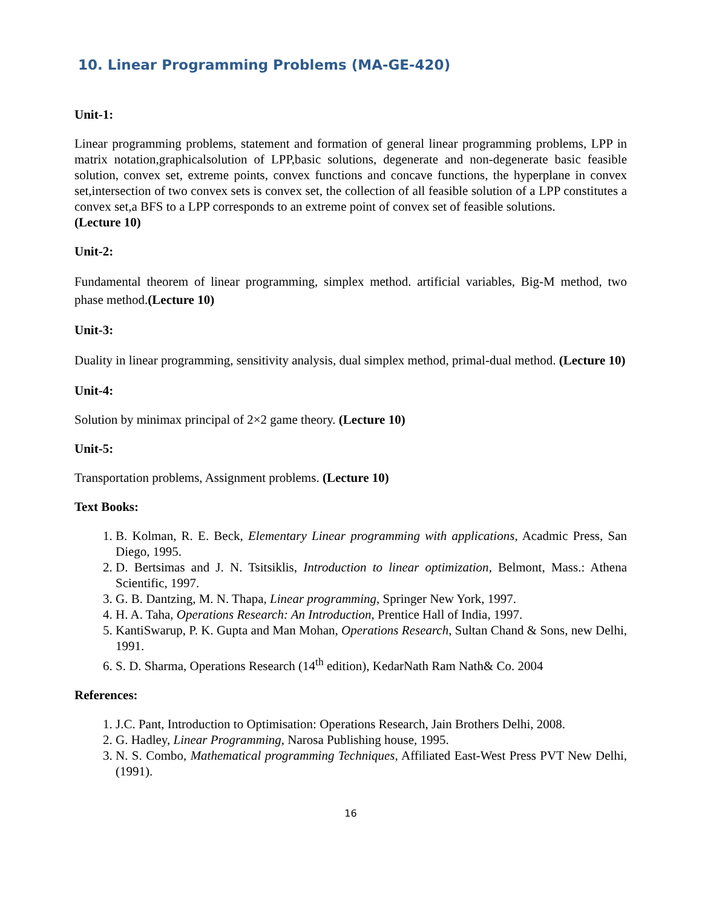10. Linear Programming Problems (MA-GE-420)
Unit-1:
Linear programming problems, statement and formation of general linear programming problems, LPP in matrix notation,graphicalsolution of LPP,basic solutions, degenerate and non-degenerate basic feasible solution, convex set, extreme points, convex functions and concave functions, the hyperplane in convex set,intersection of two convex sets is convex set, the collection of all feasible solution of a LPP constitutes a convex set,a BFS to a LPP corresponds to an extreme point of convex set of feasible solutions.
(Lecture 10)
Unit-2:
Fundamental theorem of linear programming, simplex method. artificial variables, Big-M method, two phase method.(Lecture 10)
Unit-3:
Duality in linear programming, sensitivity analysis, dual simplex method, primal-dual method. (Lecture 10)
Unit-4:
Solution by minimax principal of 2×2 game theory. (Lecture 10)
Unit-5:
Transportation problems, Assignment problems. (Lecture 10)
Text Books:
1. B. Kolman, R. E. Beck, Elementary Linear programming with applications, Acadmic Press, San Diego, 1995.
2. D. Bertsimas and J. N. Tsitsiklis, Introduction to linear optimization, Belmont, Mass.: Athena Scientific, 1997.
3. G. B. Dantzing, M. N. Thapa, Linear programming, Springer New York, 1997.
4. H. A. Taha, Operations Research: An Introduction, Prentice Hall of India, 1997.
5. KantiSwarup, P. K. Gupta and Man Mohan, Operations Research, Sultan Chand & Sons, new Delhi, 1991.
6. S. D. Sharma, Operations Research (14<sup>th</sup> edition), KedarNath Ram Nath& Co. 2004
References:
1. J.C. Pant, Introduction to Optimisation: Operations Research, Jain Brothers Delhi, 2008.
2. G. Hadley, Linear Programming, Narosa Publishing house, 1995.
3. N. S. Combo, Mathematical programming Techniques, Affiliated East-West Press PVT New Delhi, (1991).
16